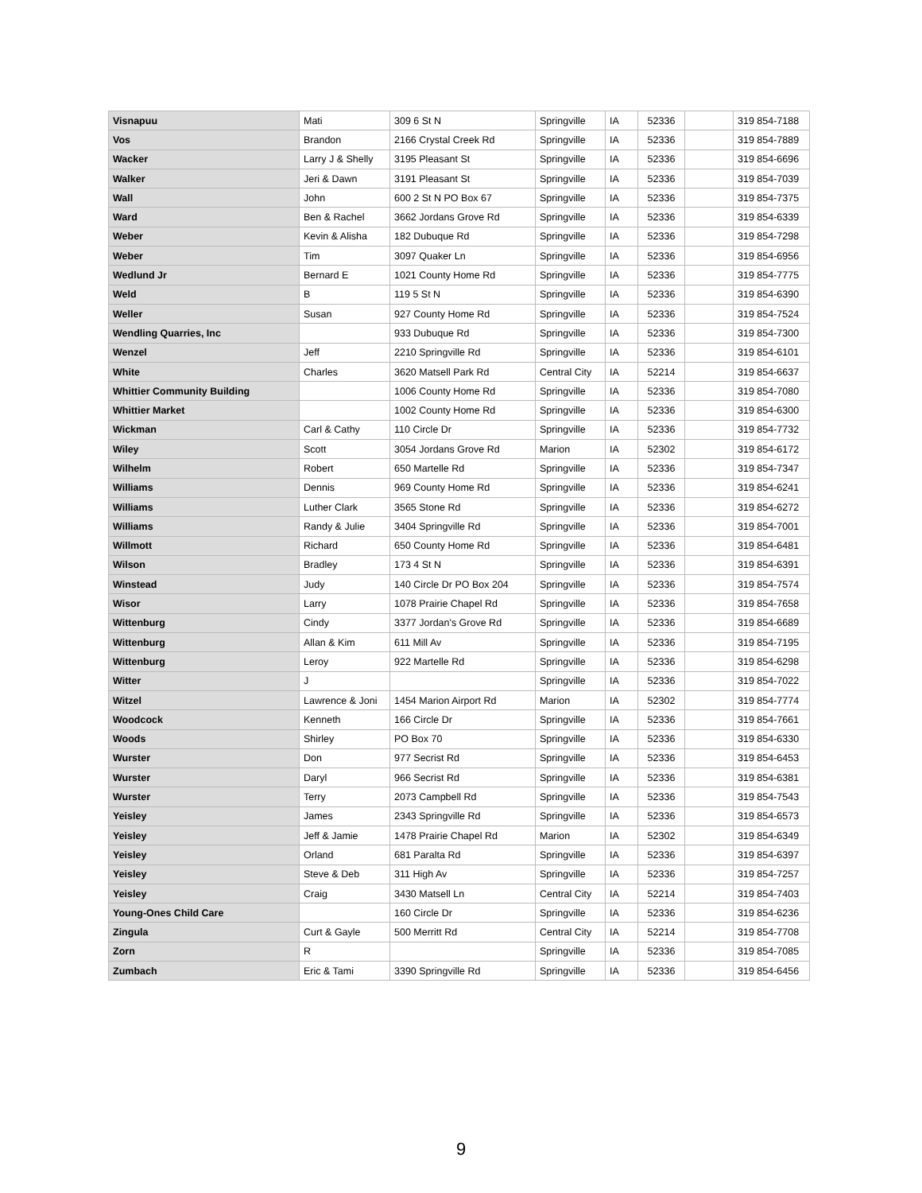| Visnapuu | Mati | 309 6 St N | Springville | IA | 52336 | | 319 854-7188 |
| Vos | Brandon | 2166 Crystal Creek Rd | Springville | IA | 52336 | | 319 854-7889 |
| Wacker | Larry J & Shelly | 3195 Pleasant St | Springville | IA | 52336 | | 319 854-6696 |
| Walker | Jeri & Dawn | 3191 Pleasant St | Springville | IA | 52336 | | 319 854-7039 |
| Wall | John | 600 2 St N PO Box 67 | Springville | IA | 52336 | | 319 854-7375 |
| Ward | Ben & Rachel | 3662 Jordans Grove Rd | Springville | IA | 52336 | | 319 854-6339 |
| Weber | Kevin & Alisha | 182 Dubuque Rd | Springville | IA | 52336 | | 319 854-7298 |
| Weber | Tim | 3097 Quaker Ln | Springville | IA | 52336 | | 319 854-6956 |
| Wedlund Jr | Bernard E | 1021 County Home Rd | Springville | IA | 52336 | | 319 854-7775 |
| Weld | B | 119 5 St N | Springville | IA | 52336 | | 319 854-6390 |
| Weller | Susan | 927 County Home Rd | Springville | IA | 52336 | | 319 854-7524 |
| Wendling Quarries, Inc | | 933 Dubuque Rd | Springville | IA | 52336 | | 319 854-7300 |
| Wenzel | Jeff | 2210 Springville Rd | Springville | IA | 52336 | | 319 854-6101 |
| White | Charles | 3620 Matsell Park Rd | Central City | IA | 52214 | | 319 854-6637 |
| Whittier Community Building | | 1006 County Home Rd | Springville | IA | 52336 | | 319 854-7080 |
| Whittier Market | | 1002 County Home Rd | Springville | IA | 52336 | | 319 854-6300 |
| Wickman | Carl & Cathy | 110 Circle Dr | Springville | IA | 52336 | | 319 854-7732 |
| Wiley | Scott | 3054 Jordans Grove Rd | Marion | IA | 52302 | | 319 854-6172 |
| Wilhelm | Robert | 650 Martelle Rd | Springville | IA | 52336 | | 319 854-7347 |
| Williams | Dennis | 969 County Home Rd | Springville | IA | 52336 | | 319 854-6241 |
| Williams | Luther Clark | 3565 Stone Rd | Springville | IA | 52336 | | 319 854-6272 |
| Williams | Randy & Julie | 3404 Springville Rd | Springville | IA | 52336 | | 319 854-7001 |
| Willmott | Richard | 650 County Home Rd | Springville | IA | 52336 | | 319 854-6481 |
| Wilson | Bradley | 173 4 St N | Springville | IA | 52336 | | 319 854-6391 |
| Winstead | Judy | 140 Circle Dr PO Box 204 | Springville | IA | 52336 | | 319 854-7574 |
| Wisor | Larry | 1078 Prairie Chapel Rd | Springville | IA | 52336 | | 319 854-7658 |
| Wittenburg | Cindy | 3377 Jordan's Grove Rd | Springville | IA | 52336 | | 319 854-6689 |
| Wittenburg | Allan & Kim | 611 Mill Av | Springville | IA | 52336 | | 319 854-7195 |
| Wittenburg | Leroy | 922 Martelle Rd | Springville | IA | 52336 | | 319 854-6298 |
| Witter | J | | Springville | IA | 52336 | | 319 854-7022 |
| Witzel | Lawrence & Joni | 1454 Marion Airport Rd | Marion | IA | 52302 | | 319 854-7774 |
| Woodcock | Kenneth | 166 Circle Dr | Springville | IA | 52336 | | 319 854-7661 |
| Woods | Shirley | PO Box 70 | Springville | IA | 52336 | | 319 854-6330 |
| Wurster | Don | 977 Secrist Rd | Springville | IA | 52336 | | 319 854-6453 |
| Wurster | Daryl | 966 Secrist Rd | Springville | IA | 52336 | | 319 854-6381 |
| Wurster | Terry | 2073 Campbell Rd | Springville | IA | 52336 | | 319 854-7543 |
| Yeisley | James | 2343 Springville Rd | Springville | IA | 52336 | | 319 854-6573 |
| Yeisley | Jeff & Jamie | 1478 Prairie Chapel Rd | Marion | IA | 52302 | | 319 854-6349 |
| Yeisley | Orland | 681 Paralta Rd | Springville | IA | 52336 | | 319 854-6397 |
| Yeisley | Steve & Deb | 311 High Av | Springville | IA | 52336 | | 319 854-7257 |
| Yeisley | Craig | 3430 Matsell Ln | Central City | IA | 52214 | | 319 854-7403 |
| Young-Ones Child Care | | 160 Circle Dr | Springville | IA | 52336 | | 319 854-6236 |
| Zingula | Curt & Gayle | 500 Merritt Rd | Central City | IA | 52214 | | 319 854-7708 |
| Zorn | R | | Springville | IA | 52336 | | 319 854-7085 |
| Zumbach | Eric & Tami | 3390 Springville Rd | Springville | IA | 52336 | | 319 854-6456 |
9